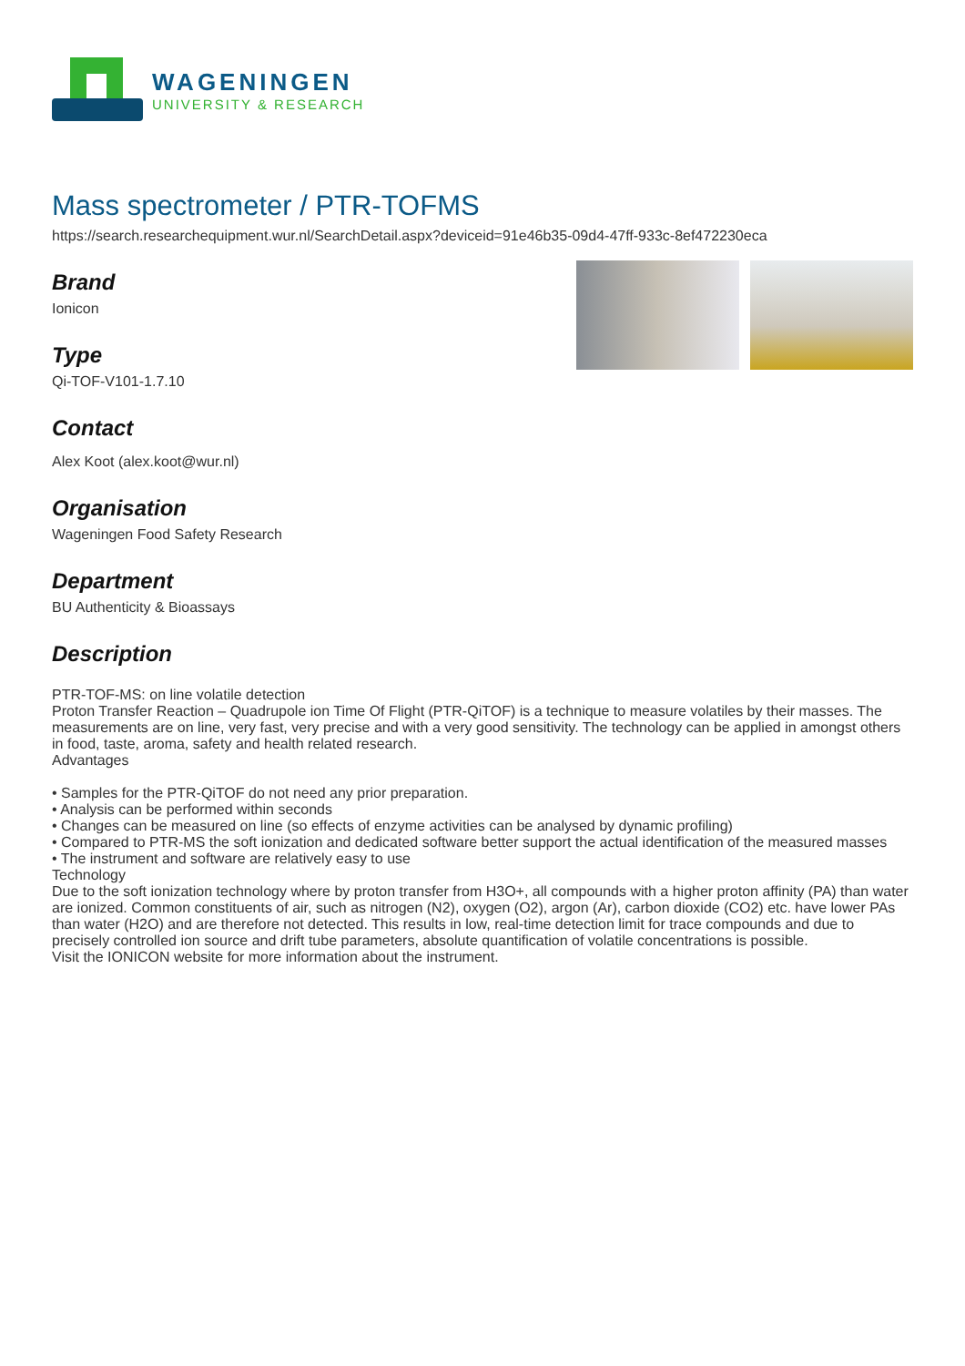WAGENINGEN
UNIVERSITY & RESEARCH
Mass spectrometer / PTR-TOFMS
https://search.researchequipment.wur.nl/SearchDetail.aspx?deviceid=91e46b35-09d4-47ff-933c-8ef472230eca
Brand
Ionicon
Type
Qi-TOF-V101-1.7.10
Contact
Alex Koot (alex.koot@wur.nl)
Organisation
Wageningen Food Safety Research
Department
BU Authenticity & Bioassays
Description
PTR-TOF-MS: on line volatile detection
Proton Transfer Reaction – Quadrupole ion Time Of Flight (PTR-QiTOF) is a technique to measure volatiles by their masses. The measurements are on line, very fast, very precise and with a very good sensitivity. The technology can be applied in amongst others in food, taste, aroma, safety and health related research.
Advantages
• Samples for the PTR-QiTOF do not need any prior preparation.
• Analysis can be performed within seconds
• Changes can be measured on line (so effects of enzyme activities can be analysed by dynamic profiling)
• Compared to PTR-MS the soft ionization and dedicated software better support the actual identification of the measured masses
• The instrument and software are relatively easy to use
Technology
Due to the soft ionization technology where by proton transfer from H3O+, all compounds with a higher proton affinity (PA) than water are ionized. Common constituents of air, such as nitrogen (N2), oxygen (O2), argon (Ar), carbon dioxide (CO2) etc. have lower PAs than water (H2O) and are therefore not detected. This results in low, real-time detection limit for trace compounds and due to precisely controlled ion source and drift tube parameters, absolute quantification of volatile concentrations is possible.
Visit the IONICON website for more information about the instrument.